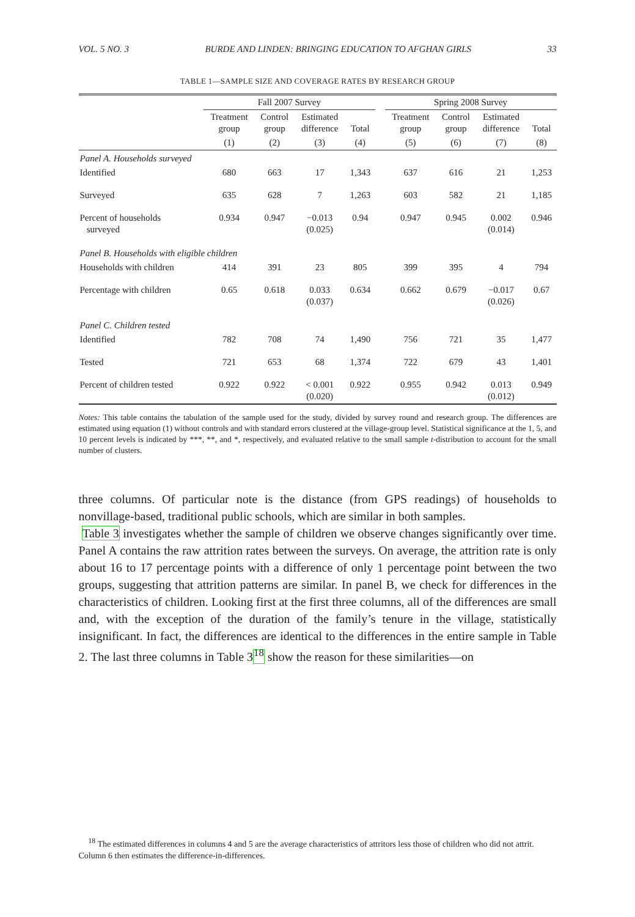VOL. 5 NO. 3 BURDE AND LINDEN: BRINGING EDUCATION TO AFGHAN GIRLS 33
TABLE 1—SAMPLE SIZE AND COVERAGE RATES BY RESEARCH GROUP
| | Fall 2007 Survey | | | | | Spring 2008 Survey | | | |
| --- | --- | --- | --- | --- | --- | --- | --- | --- | --- |
| | Treatment group | Control group | Estimated difference | Total | | Treatment group | Control group | Estimated difference | Total |
| | (1) | (2) | (3) | (4) | | (5) | (6) | (7) | (8) |
| Panel A. Households surveyed | | | | | | | | | |
| Identified | 680 | 663 | 17 | 1,343 | | 637 | 616 | 21 | 1,253 |
| Surveyed | 635 | 628 | 7 | 1,263 | | 603 | 582 | 21 | 1,185 |
| Percent of households surveyed | 0.934 | 0.947 | −0.013 (0.025) | 0.94 | | 0.947 | 0.945 | 0.002 (0.014) | 0.946 |
| Panel B. Households with eligible children | | | | | | | | | |
| Households with children | 414 | 391 | 23 | 805 | | 399 | 395 | 4 | 794 |
| Percentage with children | 0.65 | 0.618 | 0.033 (0.037) | 0.634 | | 0.662 | 0.679 | −0.017 (0.026) | 0.67 |
| Panel C. Children tested | | | | | | | | | |
| Identified | 782 | 708 | 74 | 1,490 | | 756 | 721 | 35 | 1,477 |
| Tested | 721 | 653 | 68 | 1,374 | | 722 | 679 | 43 | 1,401 |
| Percent of children tested | 0.922 | 0.922 | < 0.001 (0.020) | 0.922 | | 0.955 | 0.942 | 0.013 (0.012) | 0.949 |
Notes: This table contains the tabulation of the sample used for the study, divided by survey round and research group. The differences are estimated using equation (1) without controls and with standard errors clustered at the village-group level. Statistical significance at the 1, 5, and 10 percent levels is indicated by ***, **, and *, respectively, and evaluated relative to the small sample t-distribution to account for the small number of clusters.
three columns. Of particular note is the distance (from GPS readings) of households to nonvillage-based, traditional public schools, which are similar in both samples.
Table 3 investigates whether the sample of children we observe changes significantly over time. Panel A contains the raw attrition rates between the surveys. On average, the attrition rate is only about 16 to 17 percentage points with a difference of only 1 percentage point between the two groups, suggesting that attrition patterns are similar. In panel B, we check for differences in the characteristics of children. Looking first at the first three columns, all of the differences are small and, with the exception of the duration of the family’s tenure in the village, statistically insignificant. In fact, the differences are identical to the differences in the entire sample in Table 2. The last three columns in Table 3<sup>18</sup> show the reason for these similarities—on
<sup>18</sup> The estimated differences in columns 4 and 5 are the average characteristics of attritors less those of children who did not attrit. Column 6 then estimates the difference-in-differences.